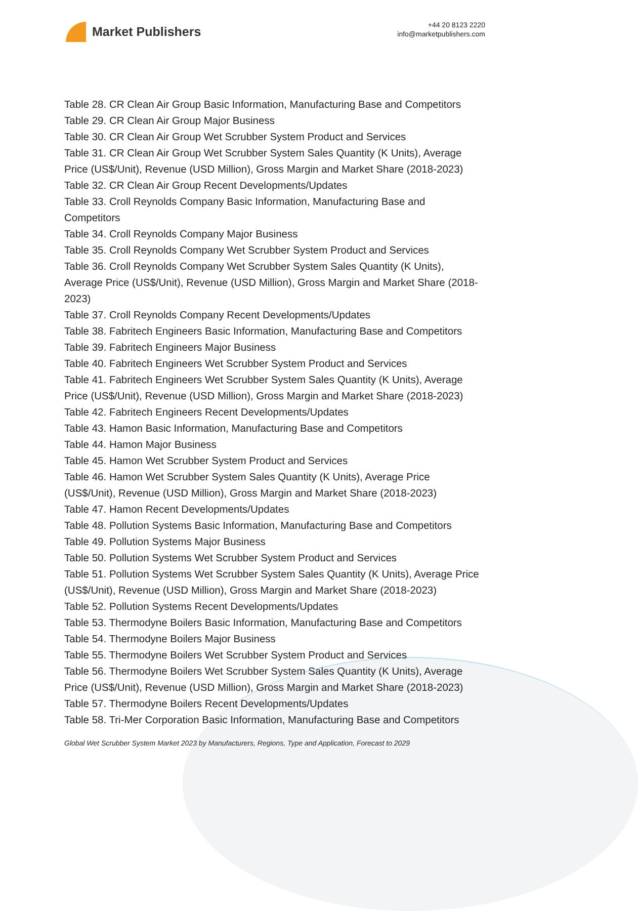Market Publishers
+44 20 8123 2220
info@marketpublishers.com
Table 28. CR Clean Air Group Basic Information, Manufacturing Base and Competitors
Table 29. CR Clean Air Group Major Business
Table 30. CR Clean Air Group Wet Scrubber System Product and Services
Table 31. CR Clean Air Group Wet Scrubber System Sales Quantity (K Units), Average Price (US$/Unit), Revenue (USD Million), Gross Margin and Market Share (2018-2023)
Table 32. CR Clean Air Group Recent Developments/Updates
Table 33. Croll Reynolds Company Basic Information, Manufacturing Base and Competitors
Table 34. Croll Reynolds Company Major Business
Table 35. Croll Reynolds Company Wet Scrubber System Product and Services
Table 36. Croll Reynolds Company Wet Scrubber System Sales Quantity (K Units), Average Price (US$/Unit), Revenue (USD Million), Gross Margin and Market Share (2018-2023)
Table 37. Croll Reynolds Company Recent Developments/Updates
Table 38. Fabritech Engineers Basic Information, Manufacturing Base and Competitors
Table 39. Fabritech Engineers Major Business
Table 40. Fabritech Engineers Wet Scrubber System Product and Services
Table 41. Fabritech Engineers Wet Scrubber System Sales Quantity (K Units), Average Price (US$/Unit), Revenue (USD Million), Gross Margin and Market Share (2018-2023)
Table 42. Fabritech Engineers Recent Developments/Updates
Table 43. Hamon Basic Information, Manufacturing Base and Competitors
Table 44. Hamon Major Business
Table 45. Hamon Wet Scrubber System Product and Services
Table 46. Hamon Wet Scrubber System Sales Quantity (K Units), Average Price (US$/Unit), Revenue (USD Million), Gross Margin and Market Share (2018-2023)
Table 47. Hamon Recent Developments/Updates
Table 48. Pollution Systems Basic Information, Manufacturing Base and Competitors
Table 49. Pollution Systems Major Business
Table 50. Pollution Systems Wet Scrubber System Product and Services
Table 51. Pollution Systems Wet Scrubber System Sales Quantity (K Units), Average Price (US$/Unit), Revenue (USD Million), Gross Margin and Market Share (2018-2023)
Table 52. Pollution Systems Recent Developments/Updates
Table 53. Thermodyne Boilers Basic Information, Manufacturing Base and Competitors
Table 54. Thermodyne Boilers Major Business
Table 55. Thermodyne Boilers Wet Scrubber System Product and Services
Table 56. Thermodyne Boilers Wet Scrubber System Sales Quantity (K Units), Average Price (US$/Unit), Revenue (USD Million), Gross Margin and Market Share (2018-2023)
Table 57. Thermodyne Boilers Recent Developments/Updates
Table 58. Tri-Mer Corporation Basic Information, Manufacturing Base and Competitors
Global Wet Scrubber System Market 2023 by Manufacturers, Regions, Type and Application, Forecast to 2029